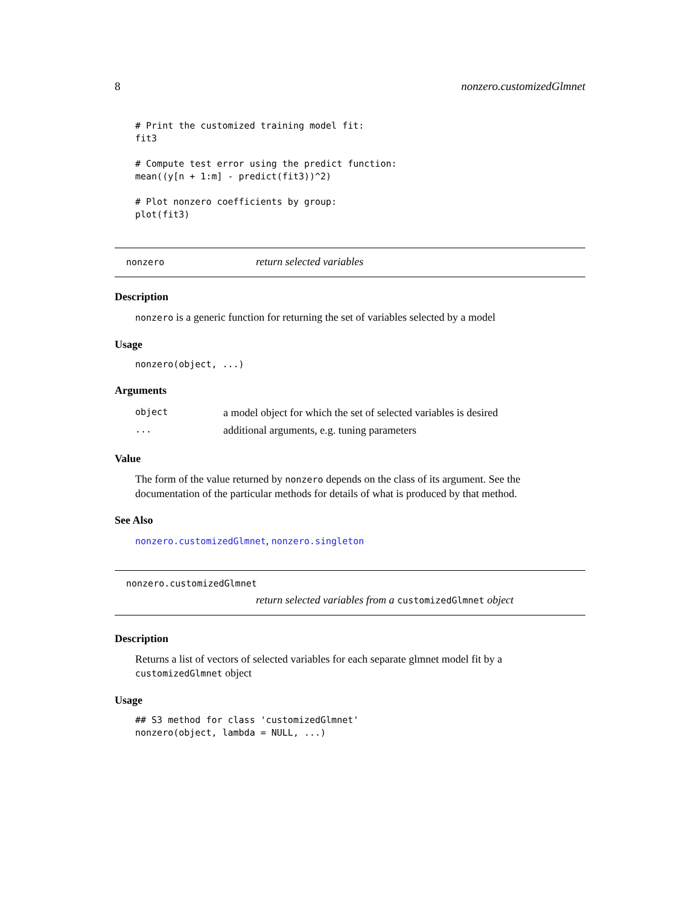8 nonzero.customizedGlmnet
# Print the customized training model fit:
fit3

# Compute test error using the predict function:
mean((y[n + 1:m] - predict(fit3))^2)

# Plot nonzero coefficients by group:
plot(fit3)
nonzero return selected variables
Description
nonzero is a generic function for returning the set of variables selected by a model
Usage
nonzero(object, ...)
Arguments
| object | a model object for which the set of selected variables is desired |
| ... | additional arguments, e.g. tuning parameters |
Value
The form of the value returned by nonzero depends on the class of its argument. See the documentation of the particular methods for details of what is produced by that method.
See Also
nonzero.customizedGlmnet, nonzero.singleton
nonzero.customizedGlmnet
return selected variables from a customizedGlmnet object
Description
Returns a list of vectors of selected variables for each separate glmnet model fit by a customizedGlmnet object
Usage
## S3 method for class 'customizedGlmnet'
nonzero(object, lambda = NULL, ...)